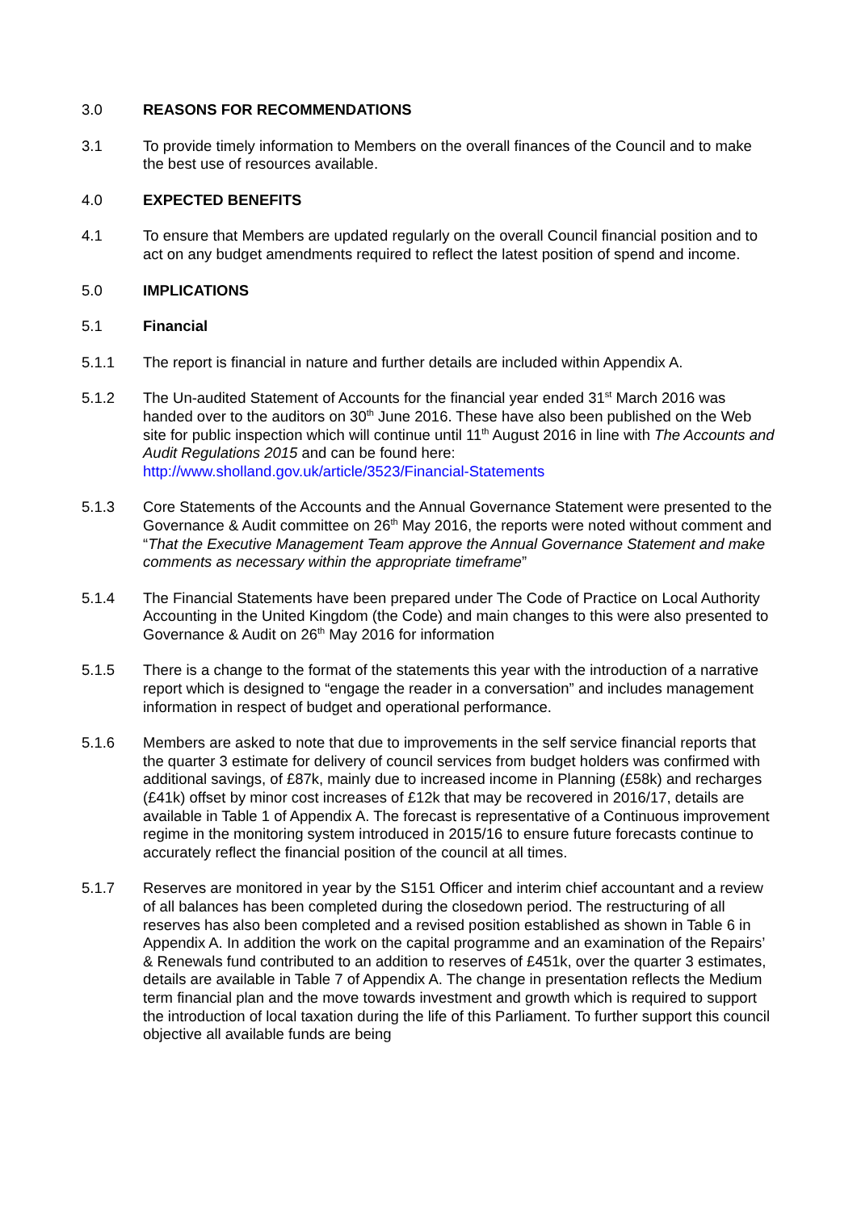3.0 REASONS FOR RECOMMENDATIONS
3.1 To provide timely information to Members on the overall finances of the Council and to make the best use of resources available.
4.0 EXPECTED BENEFITS
4.1 To ensure that Members are updated regularly on the overall Council financial position and to act on any budget amendments required to reflect the latest position of spend and income.
5.0 IMPLICATIONS
5.1 Financial
5.1.1 The report is financial in nature and further details are included within Appendix A.
5.1.2 The Un-audited Statement of Accounts for the financial year ended 31<sup>st</sup> March 2016 was handed over to the auditors on 30<sup>th</sup> June 2016. These have also been published on the Web site for public inspection which will continue until 11<sup>th</sup> August 2016 in line with The Accounts and Audit Regulations 2015 and can be found here: http://www.sholland.gov.uk/article/3523/Financial-Statements
5.1.3 Core Statements of the Accounts and the Annual Governance Statement were presented to the Governance & Audit committee on 26<sup>th</sup> May 2016, the reports were noted without comment and “That the Executive Management Team approve the Annual Governance Statement and make comments as necessary within the appropriate timeframe”
5.1.4 The Financial Statements have been prepared under The Code of Practice on Local Authority Accounting in the United Kingdom (the Code) and main changes to this were also presented to Governance & Audit on 26<sup>th</sup> May 2016 for information
5.1.5 There is a change to the format of the statements this year with the introduction of a narrative report which is designed to “engage the reader in a conversation” and includes management information in respect of budget and operational performance.
5.1.6 Members are asked to note that due to improvements in the self service financial reports that the quarter 3 estimate for delivery of council services from budget holders was confirmed with additional savings, of £87k, mainly due to increased income in Planning (£58k) and recharges (£41k) offset by minor cost increases of £12k that may be recovered in 2016/17, details are available in Table 1 of Appendix A. The forecast is representative of a Continuous improvement regime in the monitoring system introduced in 2015/16 to ensure future forecasts continue to accurately reflect the financial position of the council at all times.
5.1.7 Reserves are monitored in year by the S151 Officer and interim chief accountant and a review of all balances has been completed during the closedown period. The restructuring of all reserves has also been completed and a revised position established as shown in Table 6 in Appendix A. In addition the work on the capital programme and an examination of the Repairs’ & Renewals fund contributed to an addition to reserves of £451k, over the quarter 3 estimates, details are available in Table 7 of Appendix A. The change in presentation reflects the Medium term financial plan and the move towards investment and growth which is required to support the introduction of local taxation during the life of this Parliament. To further support this council objective all available funds are being